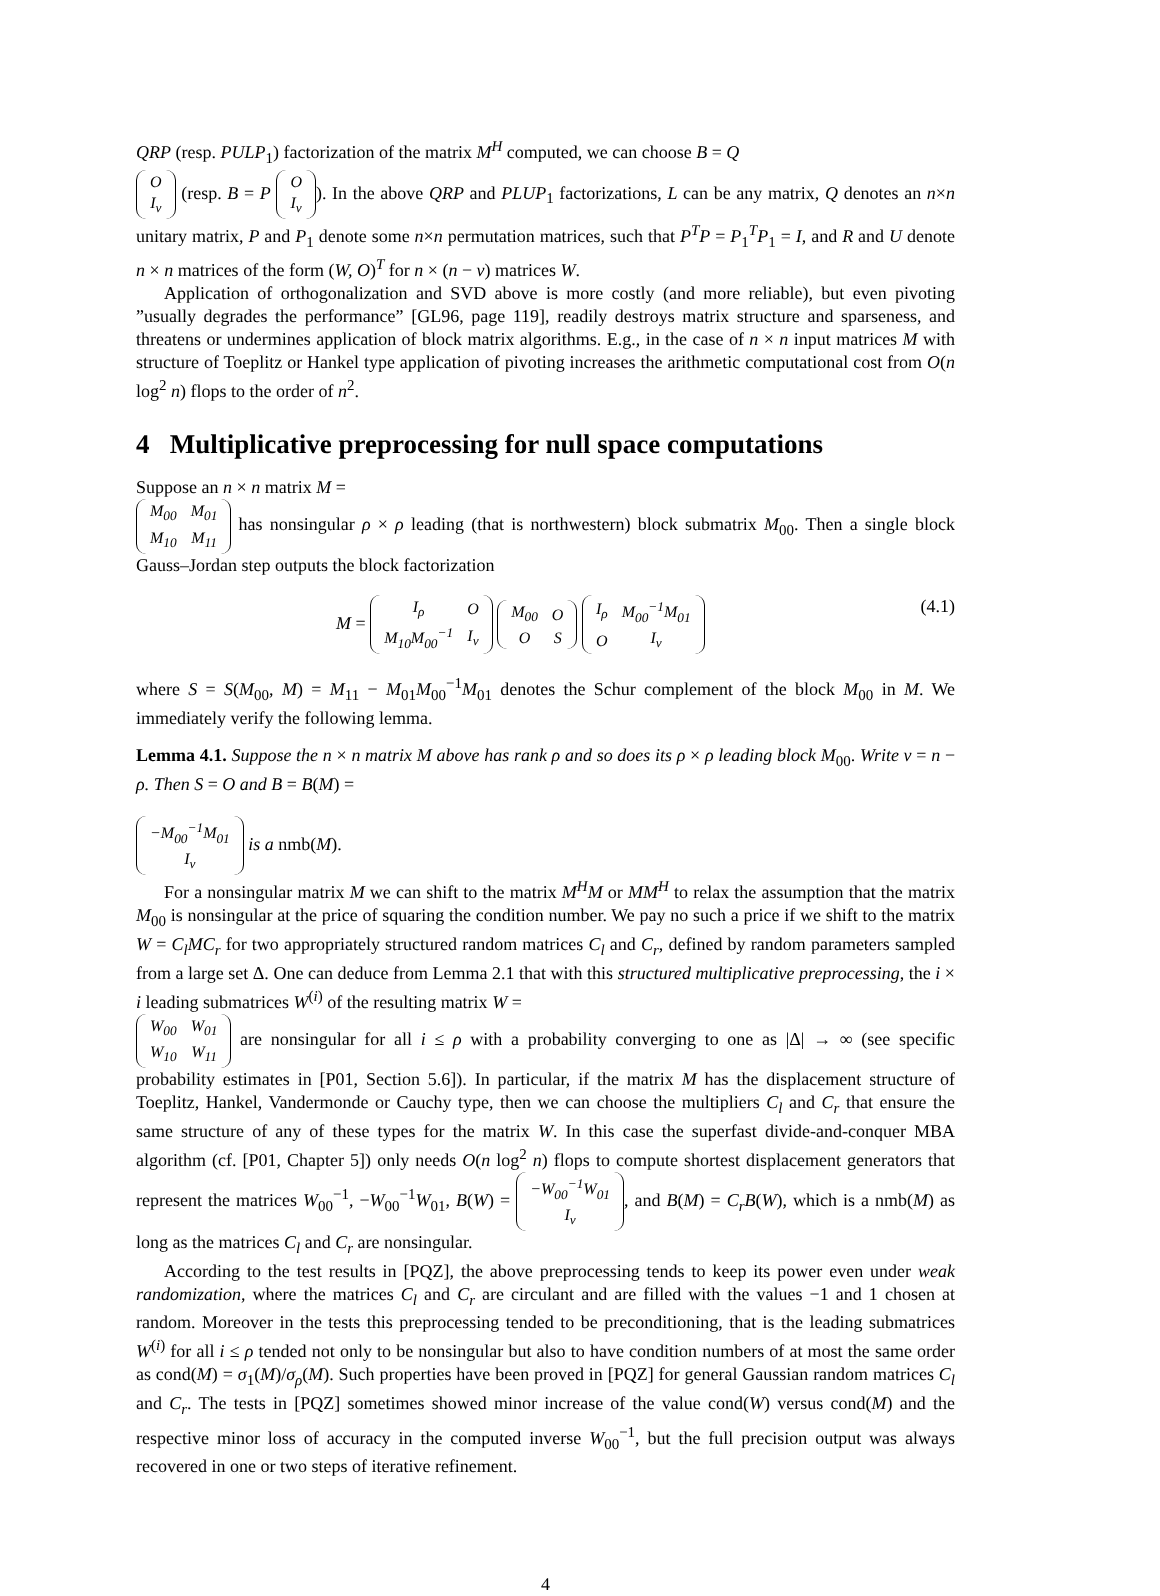QRP (resp. PULP<sub>1</sub>) factorization of the matrix M<sup>H</sup> computed, we can choose B = Q
| O |
| I<sub>ν</sub> |
(resp. B = P
| O |
| I<sub>ν</sub> |
). In the above QRP and PLUP<sub>1</sub> factorizations, L can be any matrix, Q denotes an n×n unitary matrix, P and P<sub>1</sub> denote some n×n permutation matrices, such that P<sup>T</sup>P = P<sub>1</sub><sup>T</sup>P<sub>1</sub> = I, and R and U denote n × n matrices of the form (W, O)<sup>T</sup> for n × (n − ν) matrices W.
Application of orthogonalization and SVD above is more costly (and more reliable), but even pivoting ”usually degrades the performance” [GL96, page 119], readily destroys matrix structure and sparseness, and threatens or undermines application of block matrix algorithms. E.g., in the case of n × n input matrices M with structure of Toeplitz or Hankel type application of pivoting increases the arithmetic computational cost from O(n log<sup>2</sup> n) flops to the order of n<sup>2</sup>.
4 Multiplicative preprocessing for null space computations
Suppose an n × n matrix M =
| M<sub>00</sub> | M<sub>01</sub> |
| M<sub>10</sub> | M<sub>11</sub> |
has nonsingular ρ × ρ leading (that is northwestern) block submatrix M<sub>00</sub>. Then a single block Gauss–Jordan step outputs the block factorization
M =
| I<sub>ρ</sub> | O |
| M<sub>10</sub>M<sub>00</sub><sup>−1</sup> | I<sub>ν</sub> |
| M<sub>00</sub> | O |
| O | S |
| I<sub>ρ</sub> | M<sub>00</sub><sup>−1</sup>M<sub>01</sub> |
| O | I<sub>ν</sub> |
(4.1)
where S = S(M<sub>00</sub>, M) = M<sub>11</sub> − M<sub>01</sub>M<sub>00</sub><sup>−1</sup>M<sub>01</sub> denotes the Schur complement of the block M<sub>00</sub> in M. We immediately verify the following lemma.
Lemma 4.1. Suppose the n × n matrix M above has rank ρ and so does its ρ × ρ leading block M<sub>00</sub>. Write ν = n − ρ. Then S = O and B = B(M) =
| −M<sub>00</sub><sup>−1</sup>M<sub>01</sub> |
| I<sub>ν</sub> |
is a nmb(M).
For a nonsingular matrix M we can shift to the matrix M<sup>H</sup>M or MM<sup>H</sup> to relax the assumption that the matrix M<sub>00</sub> is nonsingular at the price of squaring the condition number. We pay no such a price if we shift to the matrix W = C<sub>l</sub>MC<sub>r</sub> for two appropriately structured random matrices C<sub>l</sub> and C<sub>r</sub>, defined by random parameters sampled from a large set Δ. One can deduce from Lemma 2.1 that with this structured multiplicative preprocessing, the i × i leading submatrices W<sup>(i)</sup> of the resulting matrix W =
| W<sub>00</sub> | W<sub>01</sub> |
| W<sub>10</sub> | W<sub>11</sub> |
are nonsingular for all i ≤ ρ with a probability converging to one as |Δ| → ∞ (see specific probability estimates in [P01, Section 5.6]). In particular, if the matrix M has the displacement structure of Toeplitz, Hankel, Vandermonde or Cauchy type, then we can choose the multipliers C<sub>l</sub> and C<sub>r</sub> that ensure the same structure of any of these types for the matrix W. In this case the superfast divide-and-conquer MBA algorithm (cf. [P01, Chapter 5]) only needs O(n log<sup>2</sup> n) flops to compute shortest displacement generators that represent the matrices W<sub>00</sub><sup>−1</sup>, −W<sub>00</sub><sup>−1</sup>W<sub>01</sub>, B(W) =
| −W<sub>00</sub><sup>−1</sup>W<sub>01</sub> |
| I<sub>ν</sub> |
, and B(M) = C<sub>r</sub>B(W), which is a nmb(M) as long as the matrices C<sub>l</sub> and C<sub>r</sub> are nonsingular.
According to the test results in [PQZ], the above preprocessing tends to keep its power even under weak randomization, where the matrices C<sub>l</sub> and C<sub>r</sub> are circulant and are filled with the values −1 and 1 chosen at random. Moreover in the tests this preprocessing tended to be preconditioning, that is the leading submatrices W<sup>(i)</sup> for all i ≤ ρ tended not only to be nonsingular but also to have condition numbers of at most the same order as cond(M) = σ<sub>1</sub>(M)/σ<sub>ρ</sub>(M). Such properties have been proved in [PQZ] for general Gaussian random matrices C<sub>l</sub> and C<sub>r</sub>. The tests in [PQZ] sometimes showed minor increase of the value cond(W) versus cond(M) and the respective minor loss of accuracy in the computed inverse W<sub>00</sub><sup>−1</sup>, but the full precision output was always recovered in one or two steps of iterative refinement.
4